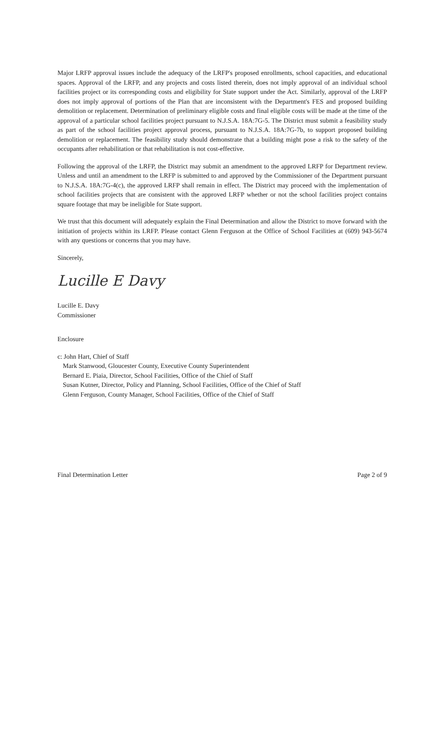Major LRFP approval issues include the adequacy of the LRFP's proposed enrollments, school capacities, and educational spaces. Approval of the LRFP, and any projects and costs listed therein, does not imply approval of an individual school facilities project or its corresponding costs and eligibility for State support under the Act. Similarly, approval of the LRFP does not imply approval of portions of the Plan that are inconsistent with the Department's FES and proposed building demolition or replacement. Determination of preliminary eligible costs and final eligible costs will be made at the time of the approval of a particular school facilities project pursuant to N.J.S.A. 18A:7G-5. The District must submit a feasibility study as part of the school facilities project approval process, pursuant to N.J.S.A. 18A:7G-7b, to support proposed building demolition or replacement. The feasibility study should demonstrate that a building might pose a risk to the safety of the occupants after rehabilitation or that rehabilitation is not cost-effective.
Following the approval of the LRFP, the District may submit an amendment to the approved LRFP for Department review. Unless and until an amendment to the LRFP is submitted to and approved by the Commissioner of the Department pursuant to N.J.S.A. 18A:7G-4(c), the approved LRFP shall remain in effect. The District may proceed with the implementation of school facilities projects that are consistent with the approved LRFP whether or not the school facilities project contains square footage that may be ineligible for State support.
We trust that this document will adequately explain the Final Determination and allow the District to move forward with the initiation of projects within its LRFP. Please contact Glenn Ferguson at the Office of School Facilities at (609) 943-5674 with any questions or concerns that you may have.
Sincerely,
Lucille E Davy
Lucille E. Davy
Commissioner
Enclosure
c: John Hart, Chief of Staff
Mark Stanwood, Gloucester County, Executive County Superintendent
Bernard E. Piaia, Director, School Facilities, Office of the Chief of Staff
Susan Kutner, Director, Policy and Planning, School Facilities, Office of the Chief of Staff
Glenn Ferguson, County Manager, School Facilities, Office of the Chief of Staff
Final Determination Letter Page 2 of 9